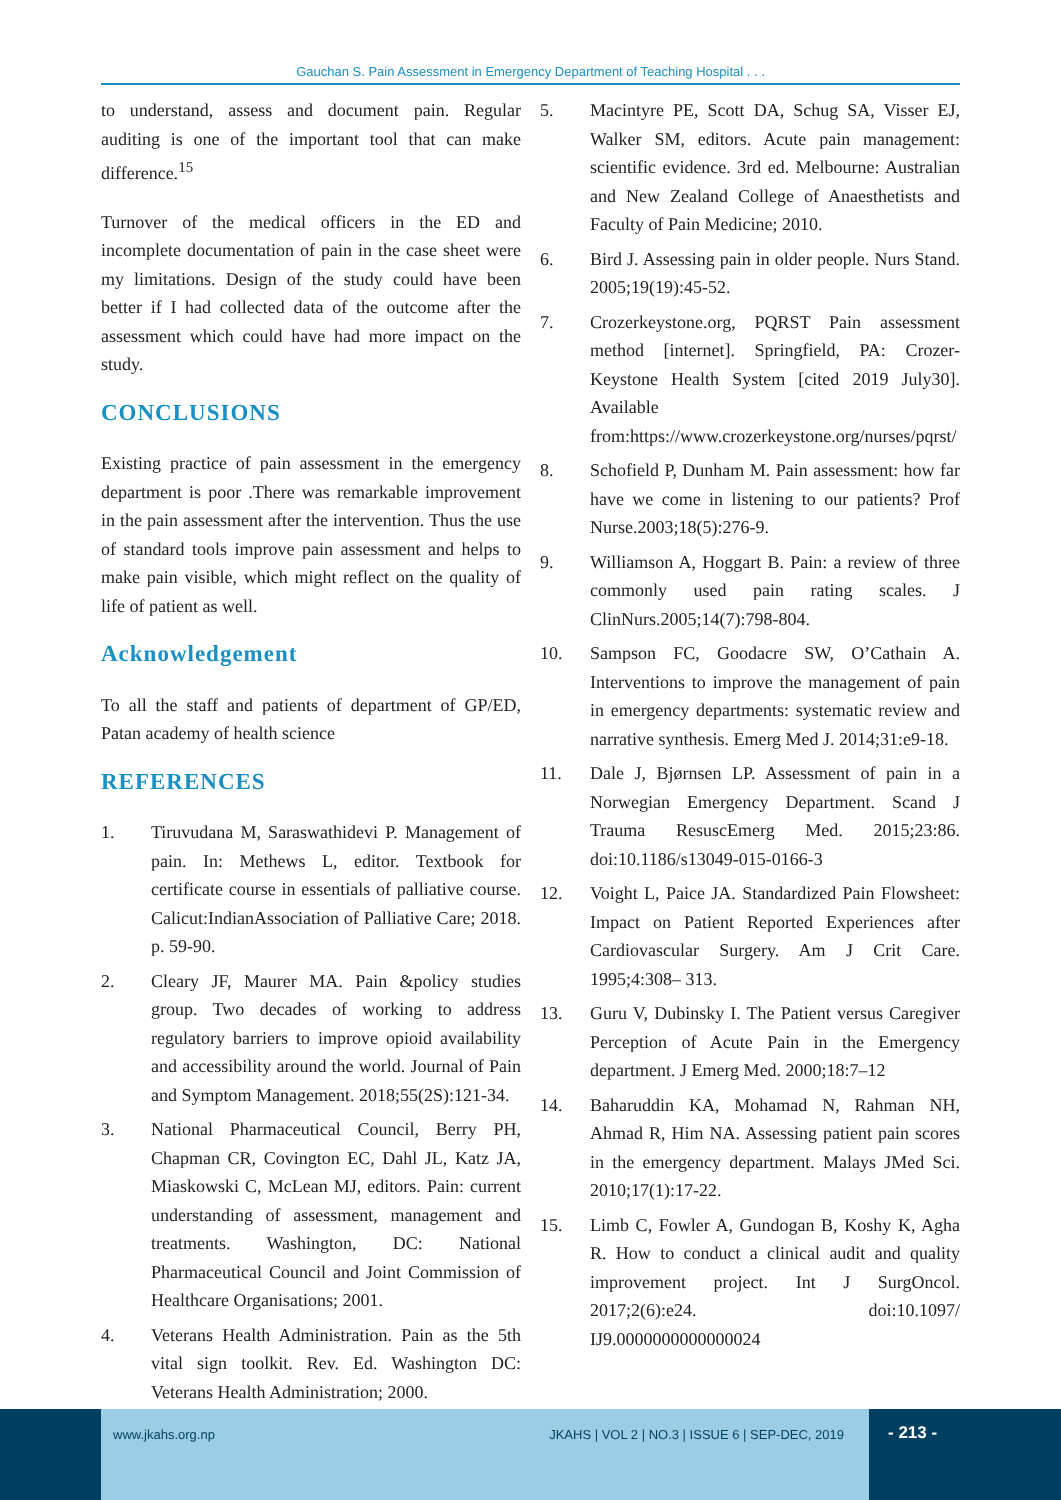Gauchan S. Pain Assessment in Emergency Department of Teaching Hospital . . .
to understand, assess and document pain. Regular auditing is one of the important tool that can make difference.<sup>15</sup>
Turnover of the medical officers in the ED and incomplete documentation of pain in the case sheet were my limitations. Design of the study could have been better if I had collected data of the outcome after the assessment which could have had more impact on the study.
CONCLUSIONS
Existing practice of pain assessment in the emergency department is poor .There was remarkable improvement in the pain assessment after the intervention. Thus the use of standard tools improve pain assessment and helps to make pain visible, which might reflect on the quality of life of patient as well.
Acknowledgement
To all the staff and patients of department of GP/ED, Patan academy of health science
REFERENCES
1. Tiruvudana M, Saraswathidevi P. Management of pain. In: Methews L, editor. Textbook for certificate course in essentials of palliative course. Calicut:IndianAssociation of Palliative Care; 2018. p. 59-90.
2. Cleary JF, Maurer MA. Pain &policy studies group. Two decades of working to address regulatory barriers to improve opioid availability and accessibility around the world. Journal of Pain and Symptom Management. 2018;55(2S):121-34.
3. National Pharmaceutical Council, Berry PH, Chapman CR, Covington EC, Dahl JL, Katz JA, Miaskowski C, McLean MJ, editors. Pain: current understanding of assessment, management and treatments. Washington, DC: National Pharmaceutical Council and Joint Commission of Healthcare Organisations; 2001.
4. Veterans Health Administration. Pain as the 5th vital sign toolkit. Rev. Ed. Washington DC: Veterans Health Administration; 2000.
5. Macintyre PE, Scott DA, Schug SA, Visser EJ, Walker SM, editors. Acute pain management: scientific evidence. 3rd ed. Melbourne: Australian and New Zealand College of Anaesthetists and Faculty of Pain Medicine; 2010.
6. Bird J. Assessing pain in older people. Nurs Stand. 2005;19(19):45-52.
7. Crozerkeystone.org, PQRST Pain assessment method [internet]. Springfield, PA: Crozer-Keystone Health System [cited 2019 July30]. Available from:https://www.crozerkeystone.org/nurses/pqrst/
8. Schofield P, Dunham M. Pain assessment: how far have we come in listening to our patients? Prof Nurse.2003;18(5):276-9.
9. Williamson A, Hoggart B. Pain: a review of three commonly used pain rating scales. J ClinNurs.2005;14(7):798-804.
10. Sampson FC, Goodacre SW, O’Cathain A. Interventions to improve the management of pain in emergency departments: systematic review and narrative synthesis. Emerg Med J. 2014;31:e9-18.
11. Dale J, Bjørnsen LP. Assessment of pain in a Norwegian Emergency Department. Scand J Trauma ResuscEmerg Med. 2015;23:86. doi:10.1186/s13049-015-0166-3
12. Voight L, Paice JA. Standardized Pain Flowsheet: Impact on Patient Reported Experiences after Cardiovascular Surgery. Am J Crit Care. 1995;4:308– 313.
13. Guru V, Dubinsky I. The Patient versus Caregiver Perception of Acute Pain in the Emergency department. J Emerg Med. 2000;18:7–12
14. Baharuddin KA, Mohamad N, Rahman NH, Ahmad R, Him NA. Assessing patient pain scores in the emergency department. Malays JMed Sci. 2010;17(1):17-22.
15. Limb C, Fowler A, Gundogan B, Koshy K, Agha R. How to conduct a clinical audit and quality improvement project. Int J SurgOncol. 2017;2(6):e24. doi:10.1097/ IJ9.0000000000000024
www.jkahs.org.np JKAHS | VOL 2 | NO.3 | ISSUE 6 | SEP-DEC, 2019
- 213 -